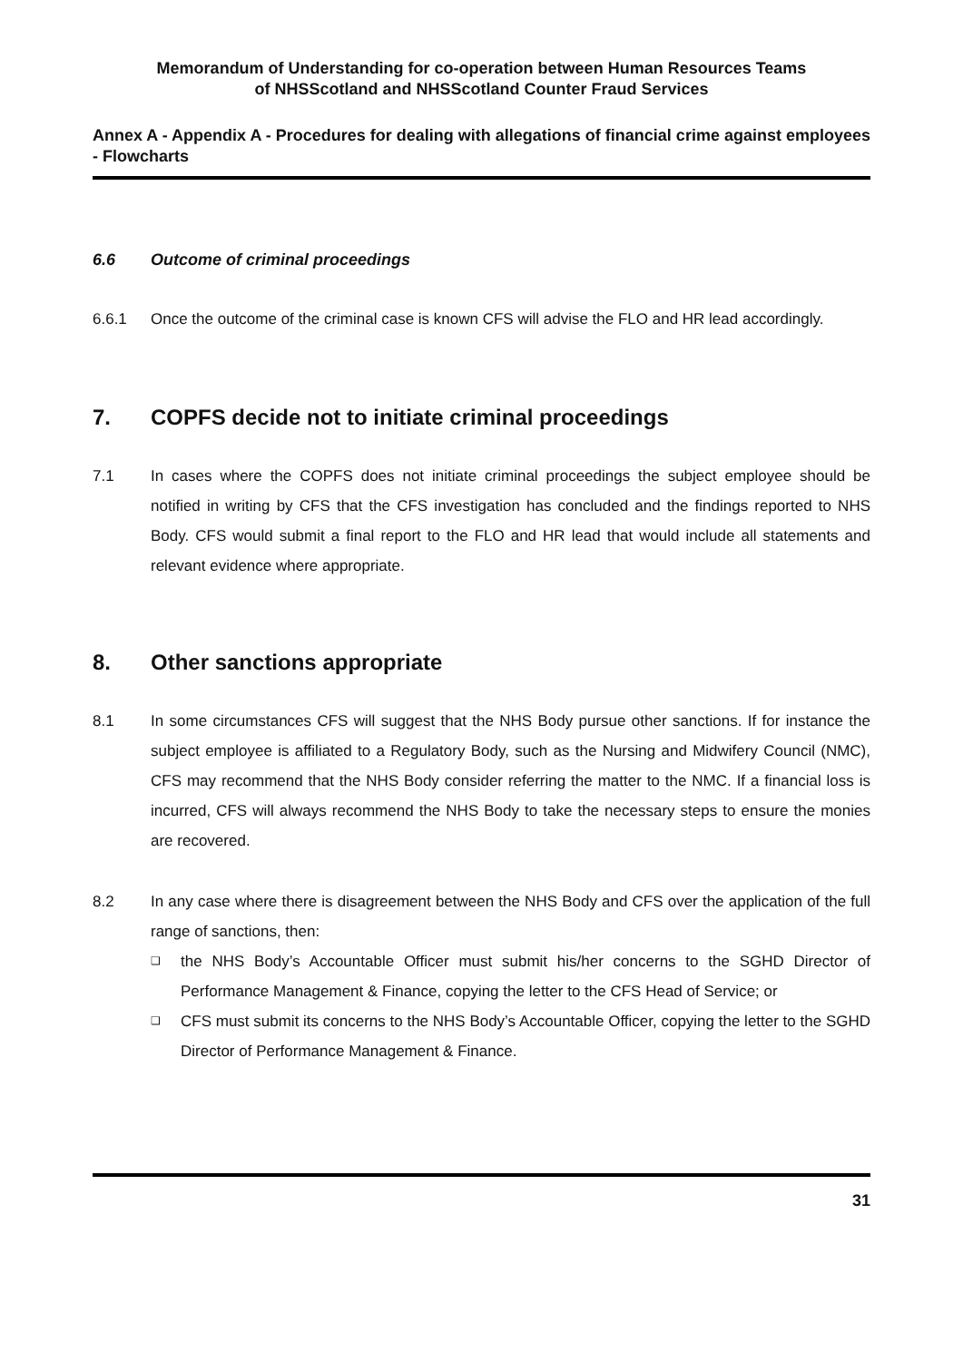Memorandum of Understanding for co-operation between Human Resources Teams
of NHSScotland and NHSScotland Counter Fraud Services
Annex A - Appendix A - Procedures for dealing with allegations of financial crime against employees - Flowcharts
6.6 Outcome of criminal proceedings
6.6.1 Once the outcome of the criminal case is known CFS will advise the FLO and HR lead accordingly.
7. COPFS decide not to initiate criminal proceedings
7.1 In cases where the COPFS does not initiate criminal proceedings the subject employee should be notified in writing by CFS that the CFS investigation has concluded and the findings reported to NHS Body. CFS would submit a final report to the FLO and HR lead that would include all statements and relevant evidence where appropriate.
8. Other sanctions appropriate
8.1 In some circumstances CFS will suggest that the NHS Body pursue other sanctions. If for instance the subject employee is affiliated to a Regulatory Body, such as the Nursing and Midwifery Council (NMC), CFS may recommend that the NHS Body consider referring the matter to the NMC. If a financial loss is incurred, CFS will always recommend the NHS Body to take the necessary steps to ensure the monies are recovered.
8.2 In any case where there is disagreement between the NHS Body and CFS over the application of the full range of sanctions, then:
❑ the NHS Body’s Accountable Officer must submit his/her concerns to the SGHD Director of Performance Management & Finance, copying the letter to the CFS Head of Service; or
❑ CFS must submit its concerns to the NHS Body’s Accountable Officer, copying the letter to the SGHD Director of Performance Management & Finance.
31